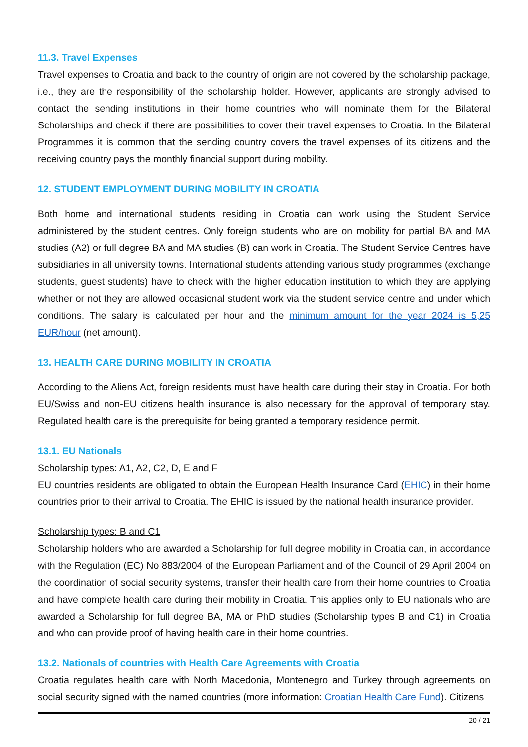11.3. Travel Expenses
Travel expenses to Croatia and back to the country of origin are not covered by the scholarship package, i.e., they are the responsibility of the scholarship holder. However, applicants are strongly advised to contact the sending institutions in their home countries who will nominate them for the Bilateral Scholarships and check if there are possibilities to cover their travel expenses to Croatia. In the Bilateral Programmes it is common that the sending country covers the travel expenses of its citizens and the receiving country pays the monthly financial support during mobility.
12. STUDENT EMPLOYMENT DURING MOBILITY IN CROATIA
Both home and international students residing in Croatia can work using the Student Service administered by the student centres. Only foreign students who are on mobility for partial BA and MA studies (A2) or full degree BA and MA studies (B) can work in Croatia. The Student Service Centres have subsidiaries in all university towns. International students attending various study programmes (exchange students, guest students) have to check with the higher education institution to which they are applying whether or not they are allowed occasional student work via the student service centre and under which conditions. The salary is calculated per hour and the minimum amount for the year 2024 is 5,25 EUR/hour (net amount).
13. HEALTH CARE DURING MOBILITY IN CROATIA
According to the Aliens Act, foreign residents must have health care during their stay in Croatia. For both EU/Swiss and non-EU citizens health insurance is also necessary for the approval of temporary stay. Regulated health care is the prerequisite for being granted a temporary residence permit.
13.1. EU Nationals
Scholarship types: A1, A2, C2, D, E and F
EU countries residents are obligated to obtain the European Health Insurance Card (EHIC) in their home countries prior to their arrival to Croatia. The EHIC is issued by the national health insurance provider.
Scholarship types: B and C1
Scholarship holders who are awarded a Scholarship for full degree mobility in Croatia can, in accordance with the Regulation (EC) No 883/2004 of the European Parliament and of the Council of 29 April 2004 on the coordination of social security systems, transfer their health care from their home countries to Croatia and have complete health care during their mobility in Croatia. This applies only to EU nationals who are awarded a Scholarship for full degree BA, MA or PhD studies (Scholarship types B and C1) in Croatia and who can provide proof of having health care in their home countries.
13.2. Nationals of countries with Health Care Agreements with Croatia
Croatia regulates health care with North Macedonia, Montenegro and Turkey through agreements on social security signed with the named countries (more information: Croatian Health Care Fund). Citizens
20 / 21